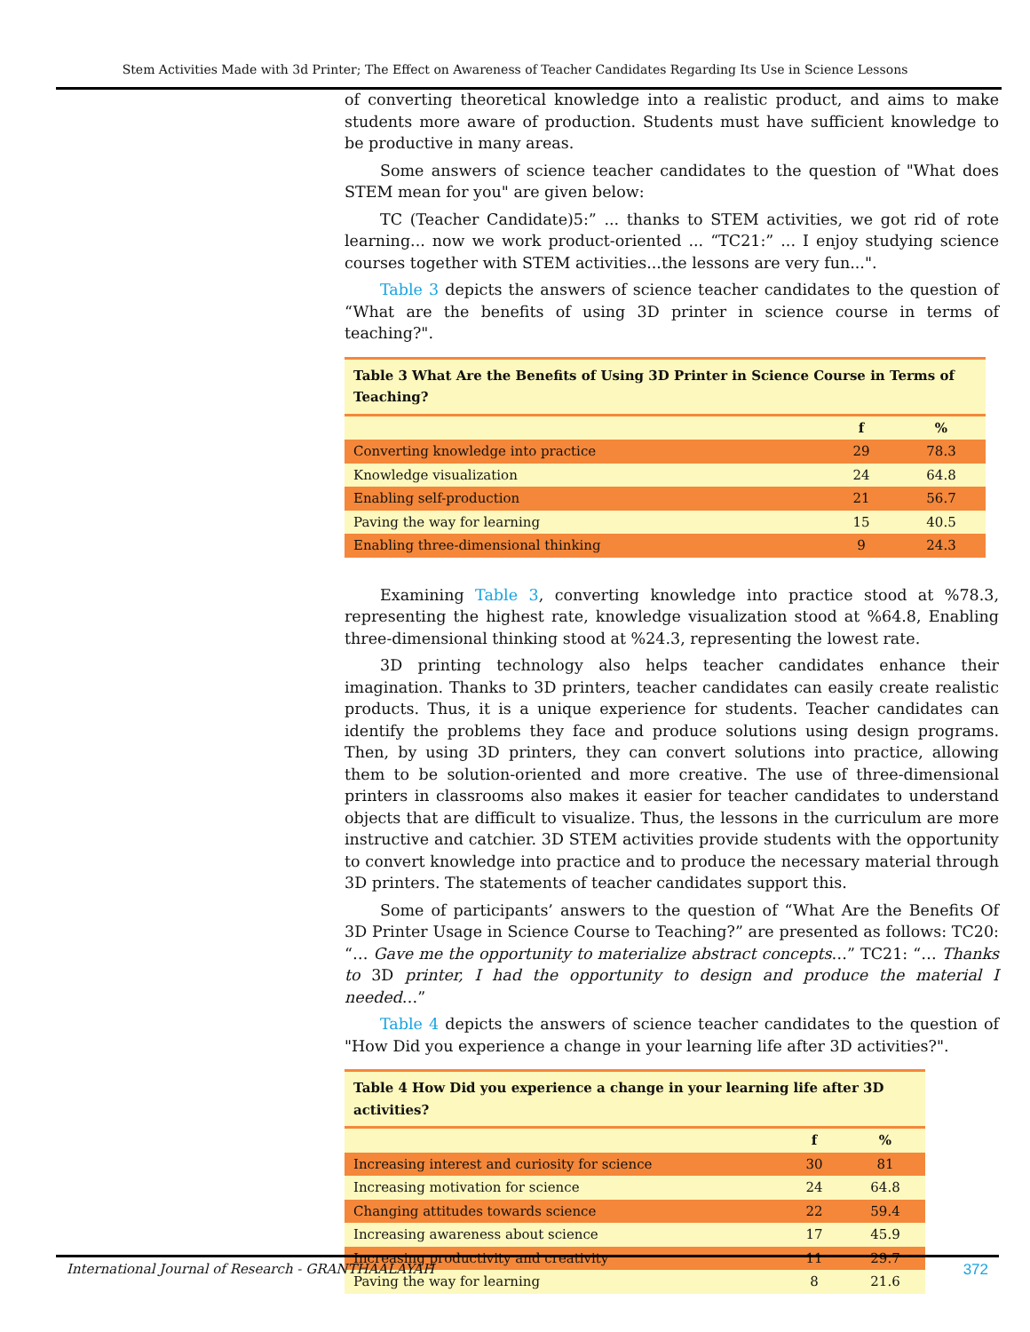Stem Activities Made with 3d Printer; The Effect on Awareness of Teacher Candidates Regarding Its Use in Science Lessons
of converting theoretical knowledge into a realistic product, and aims to make students more aware of production. Students must have sufficient knowledge to be productive in many areas.
Some answers of science teacher candidates to the question of "What does STEM mean for you" are given below:
TC (Teacher Candidate)5:” ... thanks to STEM activities, we got rid of rote learning... now we work product-oriented ... “TC21:” ... I enjoy studying science courses together with STEM activities...the lessons are very fun...".
Table 3 depicts the answers of science teacher candidates to the question of “What are the benefits of using 3D printer in science course in terms of teaching?".
| Table 3 What Are the Benefits of Using 3D Printer in Science Course in Terms of Teaching? | | |
| --- | --- | --- |
| | f | % |
| Converting knowledge into practice | 29 | 78.3 |
| Knowledge visualization | 24 | 64.8 |
| Enabling self-production | 21 | 56.7 |
| Paving the way for learning | 15 | 40.5 |
| Enabling three-dimensional thinking | 9 | 24.3 |
Examining Table 3, converting knowledge into practice stood at %78.3, representing the highest rate, knowledge visualization stood at %64.8, Enabling three-dimensional thinking stood at %24.3, representing the lowest rate.
3D printing technology also helps teacher candidates enhance their imagination. Thanks to 3D printers, teacher candidates can easily create realistic products. Thus, it is a unique experience for students. Teacher candidates can identify the problems they face and produce solutions using design programs. Then, by using 3D printers, they can convert solutions into practice, allowing them to be solution-oriented and more creative. The use of three-dimensional printers in classrooms also makes it easier for teacher candidates to understand objects that are difficult to visualize. Thus, the lessons in the curriculum are more instructive and catchier. 3D STEM activities provide students with the opportunity to convert knowledge into practice and to produce the necessary material through 3D printers. The statements of teacher candidates support this.
Some of participants’ answers to the question of “What Are the Benefits Of 3D Printer Usage in Science Course to Teaching?” are presented as follows: TC20: “… Gave me the opportunity to materialize abstract concepts…” TC21: “… Thanks to 3D printer, I had the opportunity to design and produce the material I needed…”
Table 4 depicts the answers of science teacher candidates to the question of "How Did you experience a change in your learning life after 3D activities?".
| Table 4 How Did you experience a change in your learning life after 3D activities? | | |
| --- | --- | --- |
| | f | % |
| Increasing interest and curiosity for science | 30 | 81 |
| Increasing motivation for science | 24 | 64.8 |
| Changing attitudes towards science | 22 | 59.4 |
| Increasing awareness about science | 17 | 45.9 |
| Increasing productivity and creativity | 11 | 29.7 |
| Paving the way for learning | 8 | 21.6 |
International Journal of Research - GRANTHAALAYAH 372